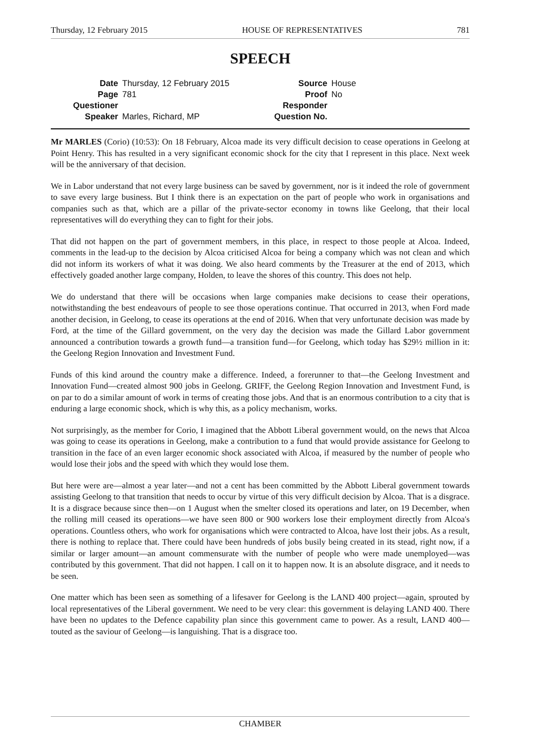Thursday, 12 February 2015 HOUSE OF REPRESENTATIVES 781
SPEECH
| Date | Thursday, 12 February 2015 | Source | House |
| Page | 781 | Proof | No |
| Questioner | | Responder | |
| Speaker | Marles, Richard, MP | Question No. | |
Mr MARLES (Corio) (10:53): On 18 February, Alcoa made its very difficult decision to cease operations in Geelong at Point Henry. This has resulted in a very significant economic shock for the city that I represent in this place. Next week will be the anniversary of that decision.
We in Labor understand that not every large business can be saved by government, nor is it indeed the role of government to save every large business. But I think there is an expectation on the part of people who work in organisations and companies such as that, which are a pillar of the private-sector economy in towns like Geelong, that their local representatives will do everything they can to fight for their jobs.
That did not happen on the part of government members, in this place, in respect to those people at Alcoa. Indeed, comments in the lead-up to the decision by Alcoa criticised Alcoa for being a company which was not clean and which did not inform its workers of what it was doing. We also heard comments by the Treasurer at the end of 2013, which effectively goaded another large company, Holden, to leave the shores of this country. This does not help.
We do understand that there will be occasions when large companies make decisions to cease their operations, notwithstanding the best endeavours of people to see those operations continue. That occurred in 2013, when Ford made another decision, in Geelong, to cease its operations at the end of 2016. When that very unfortunate decision was made by Ford, at the time of the Gillard government, on the very day the decision was made the Gillard Labor government announced a contribution towards a growth fund—a transition fund—for Geelong, which today has $29½ million in it: the Geelong Region Innovation and Investment Fund.
Funds of this kind around the country make a difference. Indeed, a forerunner to that—the Geelong Investment and Innovation Fund—created almost 900 jobs in Geelong. GRIFF, the Geelong Region Innovation and Investment Fund, is on par to do a similar amount of work in terms of creating those jobs. And that is an enormous contribution to a city that is enduring a large economic shock, which is why this, as a policy mechanism, works.
Not surprisingly, as the member for Corio, I imagined that the Abbott Liberal government would, on the news that Alcoa was going to cease its operations in Geelong, make a contribution to a fund that would provide assistance for Geelong to transition in the face of an even larger economic shock associated with Alcoa, if measured by the number of people who would lose their jobs and the speed with which they would lose them.
But here were are—almost a year later—and not a cent has been committed by the Abbott Liberal government towards assisting Geelong to that transition that needs to occur by virtue of this very difficult decision by Alcoa. That is a disgrace. It is a disgrace because since then—on 1 August when the smelter closed its operations and later, on 19 December, when the rolling mill ceased its operations—we have seen 800 or 900 workers lose their employment directly from Alcoa's operations. Countless others, who work for organisations which were contracted to Alcoa, have lost their jobs. As a result, there is nothing to replace that. There could have been hundreds of jobs busily being created in its stead, right now, if a similar or larger amount—an amount commensurate with the number of people who were made unemployed—was contributed by this government. That did not happen. I call on it to happen now. It is an absolute disgrace, and it needs to be seen.
One matter which has been seen as something of a lifesaver for Geelong is the LAND 400 project—again, sprouted by local representatives of the Liberal government. We need to be very clear: this government is delaying LAND 400. There have been no updates to the Defence capability plan since this government came to power. As a result, LAND 400—touted as the saviour of Geelong—is languishing. That is a disgrace too.
CHAMBER